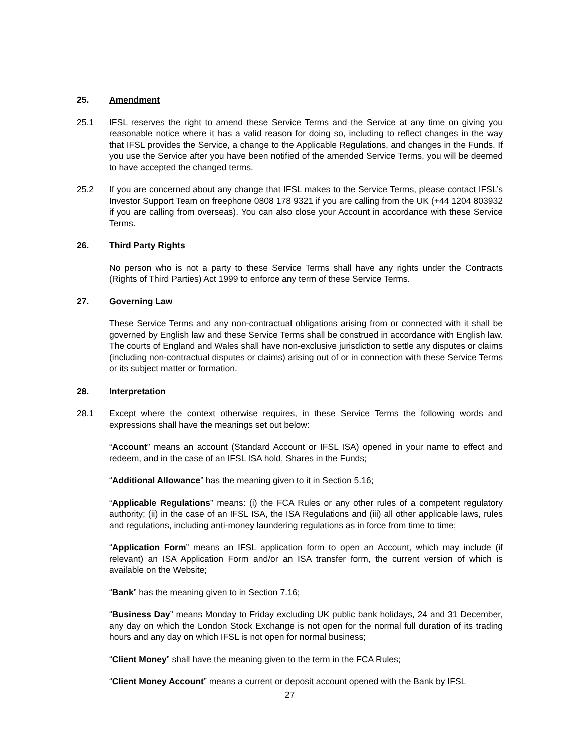25. Amendment
25.1 IFSL reserves the right to amend these Service Terms and the Service at any time on giving you reasonable notice where it has a valid reason for doing so, including to reflect changes in the way that IFSL provides the Service, a change to the Applicable Regulations, and changes in the Funds. If you use the Service after you have been notified of the amended Service Terms, you will be deemed to have accepted the changed terms.
25.2 If you are concerned about any change that IFSL makes to the Service Terms, please contact IFSL’s Investor Support Team on freephone 0808 178 9321 if you are calling from the UK (+44 1204 803932 if you are calling from overseas). You can also close your Account in accordance with these Service Terms.
26. Third Party Rights
No person who is not a party to these Service Terms shall have any rights under the Contracts (Rights of Third Parties) Act 1999 to enforce any term of these Service Terms.
27. Governing Law
These Service Terms and any non-contractual obligations arising from or connected with it shall be governed by English law and these Service Terms shall be construed in accordance with English law. The courts of England and Wales shall have non-exclusive jurisdiction to settle any disputes or claims (including non-contractual disputes or claims) arising out of or in connection with these Service Terms or its subject matter or formation.
28. Interpretation
28.1 Except where the context otherwise requires, in these Service Terms the following words and expressions shall have the meanings set out below:
“Account” means an account (Standard Account or IFSL ISA) opened in your name to effect and redeem, and in the case of an IFSL ISA hold, Shares in the Funds;
“Additional Allowance” has the meaning given to it in Section 5.16;
“Applicable Regulations” means: (i) the FCA Rules or any other rules of a competent regulatory authority; (ii) in the case of an IFSL ISA, the ISA Regulations and (iii) all other applicable laws, rules and regulations, including anti-money laundering regulations as in force from time to time;
“Application Form” means an IFSL application form to open an Account, which may include (if relevant) an ISA Application Form and/or an ISA transfer form, the current version of which is available on the Website;
“Bank” has the meaning given to in Section 7.16;
“Business Day” means Monday to Friday excluding UK public bank holidays, 24 and 31 December, any day on which the London Stock Exchange is not open for the normal full duration of its trading hours and any day on which IFSL is not open for normal business;
“Client Money” shall have the meaning given to the term in the FCA Rules;
“Client Money Account” means a current or deposit account opened with the Bank by IFSL
27